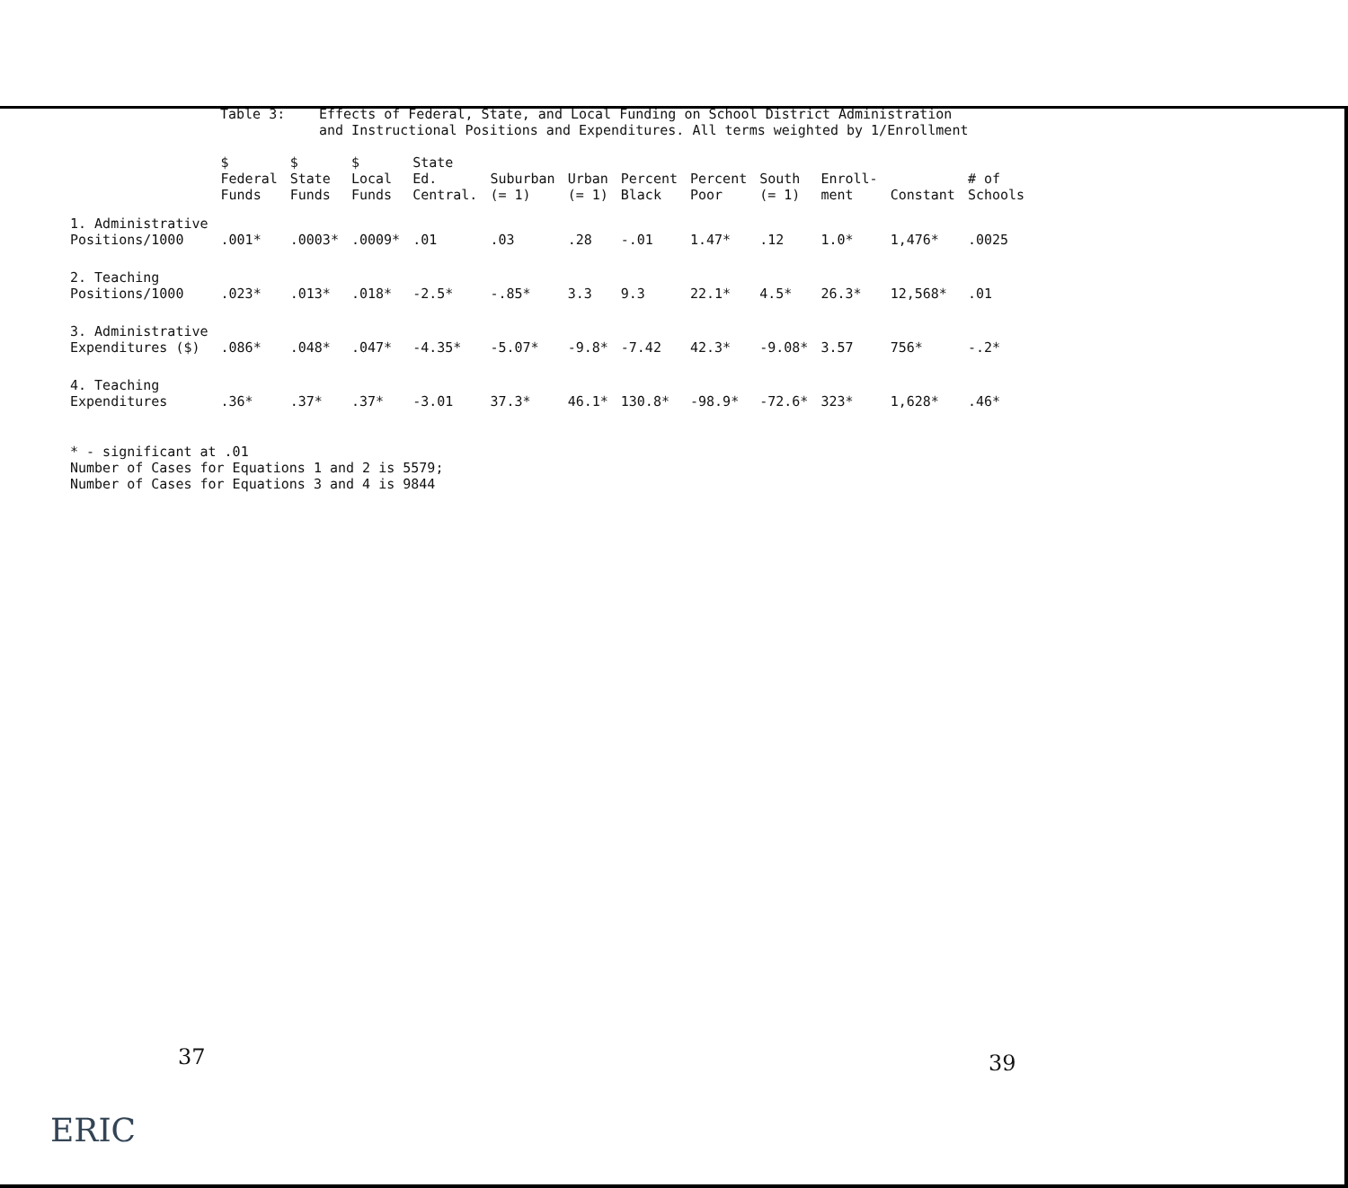Table 3: Effects of Federal, State, and Local Funding on School District Administration
and Instructional Positions and Expenditures. All terms weighted by 1/Enrollment
| | $ Federal Funds | $ State Funds | $ Local Funds | State Ed. Central. | Suburban (= 1) | Urban (= 1) | Percent Black | Percent Poor | South (= 1) | Enroll- ment | Constant | # of Schools |
| --- | --- | --- | --- | --- | --- | --- | --- | --- | --- | --- | --- | --- |
| 1. Administrative Positions/1000 | .001* | .0003* | .0009* | .01 | .03 | .28 | -.01 | 1.47* | .12 | 1.0* | 1,476* | .0025 |
| 2. Teaching Positions/1000 | .023* | .013* | .018* | -2.5* | -.85* | 3.3 | 9.3 | 22.1* | 4.5* | 26.3* | 12,568* | .01 |
| 3. Administrative Expenditures ($) | .086* | .048* | .047* | -4.35* | -5.07* | -9.8* | -7.42 | 42.3* | -9.08* | 3.57 | 756* | -.2* |
| 4. Teaching Expenditures | .36* | .37* | .37* | -3.01 | 37.3* | 46.1* | 130.8* | -98.9* | -72.6* | 323* | 1,628* | .46* |
* - significant at .01
Number of Cases for Equations 1 and 2 is 5579;
Number of Cases for Equations 3 and 4 is 9844
37 39
ERIC